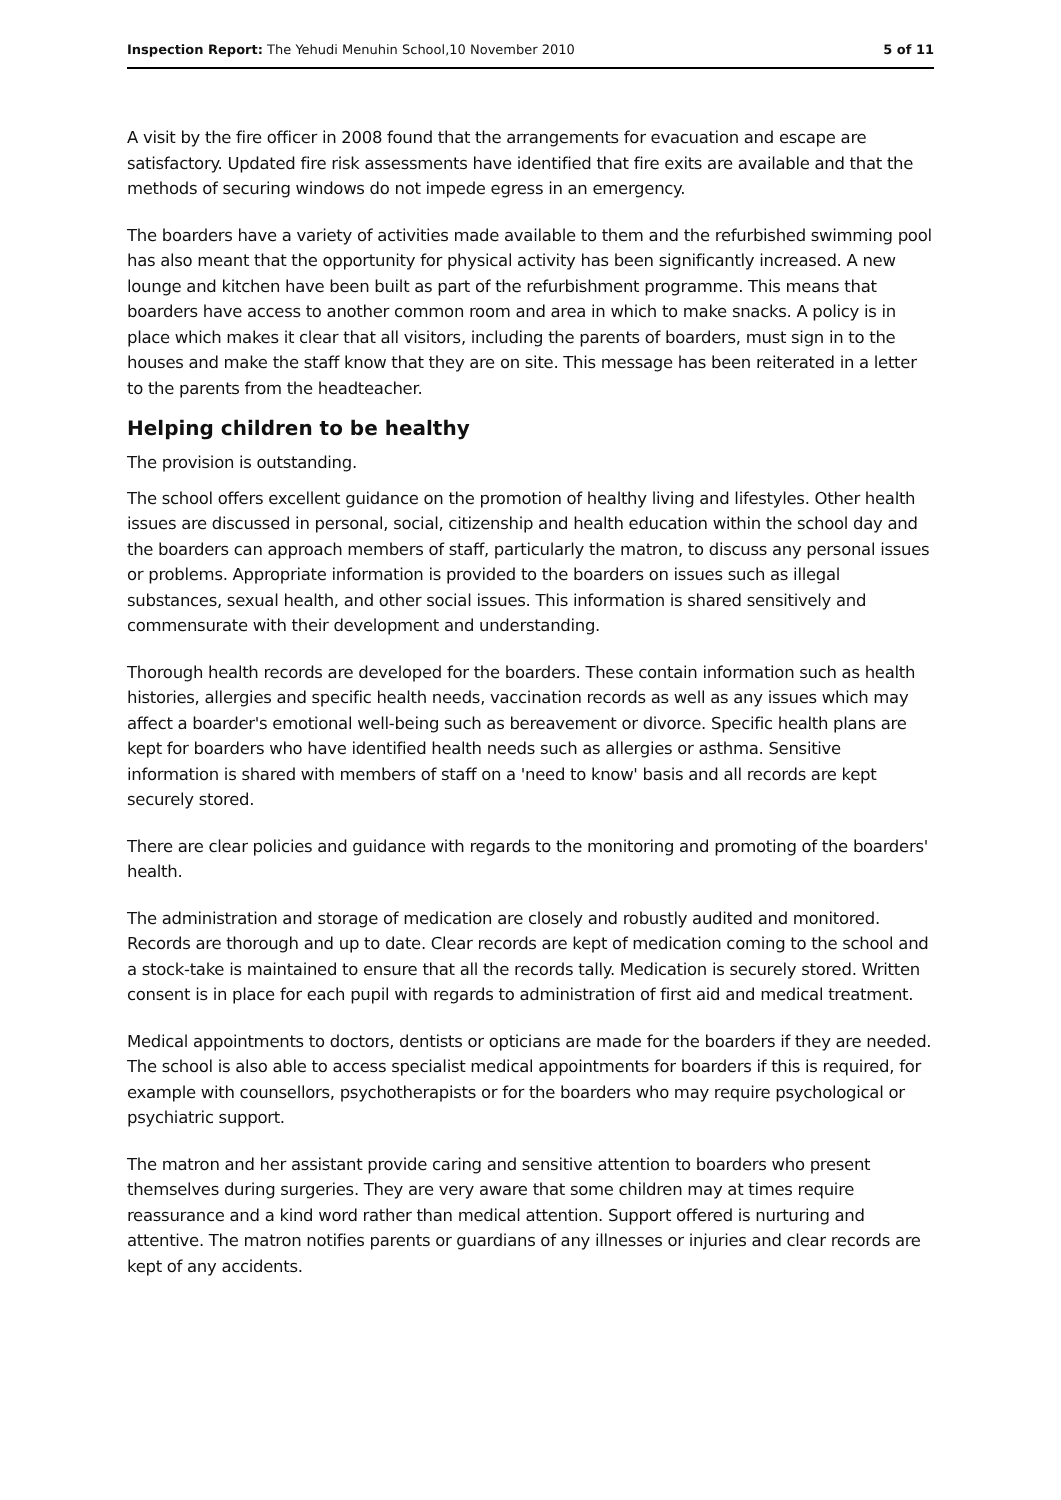Inspection Report: The Yehudi Menuhin School,10 November 2010 5 of 11
A visit by the fire officer in 2008 found that the arrangements for evacuation and escape are satisfactory. Updated fire risk assessments have identified that fire exits are available and that the methods of securing windows do not impede egress in an emergency.
The boarders have a variety of activities made available to them and the refurbished swimming pool has also meant that the opportunity for physical activity has been significantly increased. A new lounge and kitchen have been built as part of the refurbishment programme. This means that boarders have access to another common room and area in which to make snacks. A policy is in place which makes it clear that all visitors, including the parents of boarders, must sign in to the houses and make the staff know that they are on site. This message has been reiterated in a letter to the parents from the headteacher.
Helping children to be healthy
The provision is outstanding.
The school offers excellent guidance on the promotion of healthy living and lifestyles. Other health issues are discussed in personal, social, citizenship and health education within the school day and the boarders can approach members of staff, particularly the matron, to discuss any personal issues or problems. Appropriate information is provided to the boarders on issues such as illegal substances, sexual health, and other social issues. This information is shared sensitively and commensurate with their development and understanding.
Thorough health records are developed for the boarders. These contain information such as health histories, allergies and specific health needs, vaccination records as well as any issues which may affect a boarder's emotional well-being such as bereavement or divorce. Specific health plans are kept for boarders who have identified health needs such as allergies or asthma. Sensitive information is shared with members of staff on a 'need to know' basis and all records are kept securely stored.
There are clear policies and guidance with regards to the monitoring and promoting of the boarders' health.
The administration and storage of medication are closely and robustly audited and monitored. Records are thorough and up to date. Clear records are kept of medication coming to the school and a stock-take is maintained to ensure that all the records tally. Medication is securely stored. Written consent is in place for each pupil with regards to administration of first aid and medical treatment.
Medical appointments to doctors, dentists or opticians are made for the boarders if they are needed. The school is also able to access specialist medical appointments for boarders if this is required, for example with counsellors, psychotherapists or for the boarders who may require psychological or psychiatric support.
The matron and her assistant provide caring and sensitive attention to boarders who present themselves during surgeries. They are very aware that some children may at times require reassurance and a kind word rather than medical attention. Support offered is nurturing and attentive. The matron notifies parents or guardians of any illnesses or injuries and clear records are kept of any accidents.